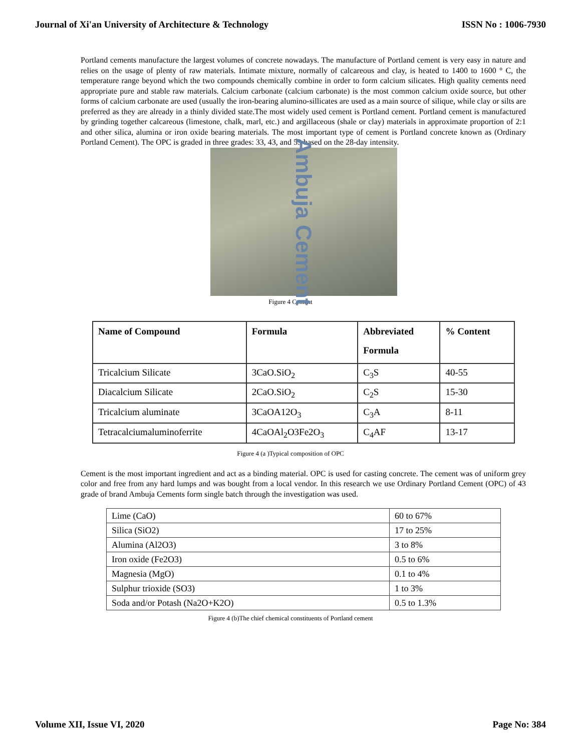Journal of Xi'an University of Architecture & Technology ISSN No : 1006-7930
Portland cements manufacture the largest volumes of concrete nowadays. The manufacture of Portland cement is very easy in nature and relies on the usage of plenty of raw materials. Intimate mixture, normally of calcareous and clay, is heated to 1400 to 1600 ° C, the temperature range beyond which the two compounds chemically combine in order to form calcium silicates. High quality cements need appropriate pure and stable raw materials. Calcium carbonate (calcium carbonate) is the most common calcium oxide source, but other forms of calcium carbonate are used (usually the iron-bearing alumino-sillicates are used as a main source of silique, while clay or silts are preferred as they are already in a thinly divided state.The most widely used cement is Portland cement. Portland cement is manufactured by grinding together calcareous (limestone, chalk, marl, etc.) and argillaceous (shale or clay) materials in approximate proportion of 2:1 and other silica, alumina or iron oxide bearing materials. The most important type of cement is Portland concrete known as (Ordinary Portland Cement). The OPC is graded in three grades: 33, 43, and 53 based on the 28-day intensity.
Ambuja Cement
Figure 4 Cement
| Name of Compound | Formula | Abbreviated Formula | % Content |
| --- | --- | --- | --- |
| Tricalcium Silicate | 3CaO.SiO<sub>2</sub> | C<sub>3</sub>S | 40-55 |
| Diacalcium Silicate | 2CaO.SiO<sub>2</sub> | C<sub>2</sub>S | 15-30 |
| Tricalcium aluminate | 3CaOA12O<sub>3</sub> | C<sub>3</sub>A | 8-11 |
| Tetracalciumaluminoferrite | 4CaOAl<sub>2</sub>O3Fe2O<sub>3</sub> | C<sub>4</sub>AF | 13-17 |
Figure 4 (a )Typical composition of OPC
Cement is the most important ingredient and act as a binding material. OPC is used for casting concrete. The cement was of uniform grey color and free from any hard lumps and was bought from a local vendor. In this research we use Ordinary Portland Cement (OPC) of 43 grade of brand Ambuja Cements form single batch through the investigation was used.
| Lime (CaO) | 60 to 67% |
| Silica (SiO2) | 17 to 25% |
| Alumina (Al2O3) | 3 to 8% |
| Iron oxide (Fe2O3) | 0.5 to 6% |
| Magnesia (MgO) | 0.1 to 4% |
| Sulphur trioxide (SO3) | 1 to 3% |
| Soda and/or Potash (Na2O+K2O) | 0.5 to 1.3% |
Figure 4 (b)The chief chemical constituents of Portland cement
Volume XII, Issue VI, 2020 Page No: 384